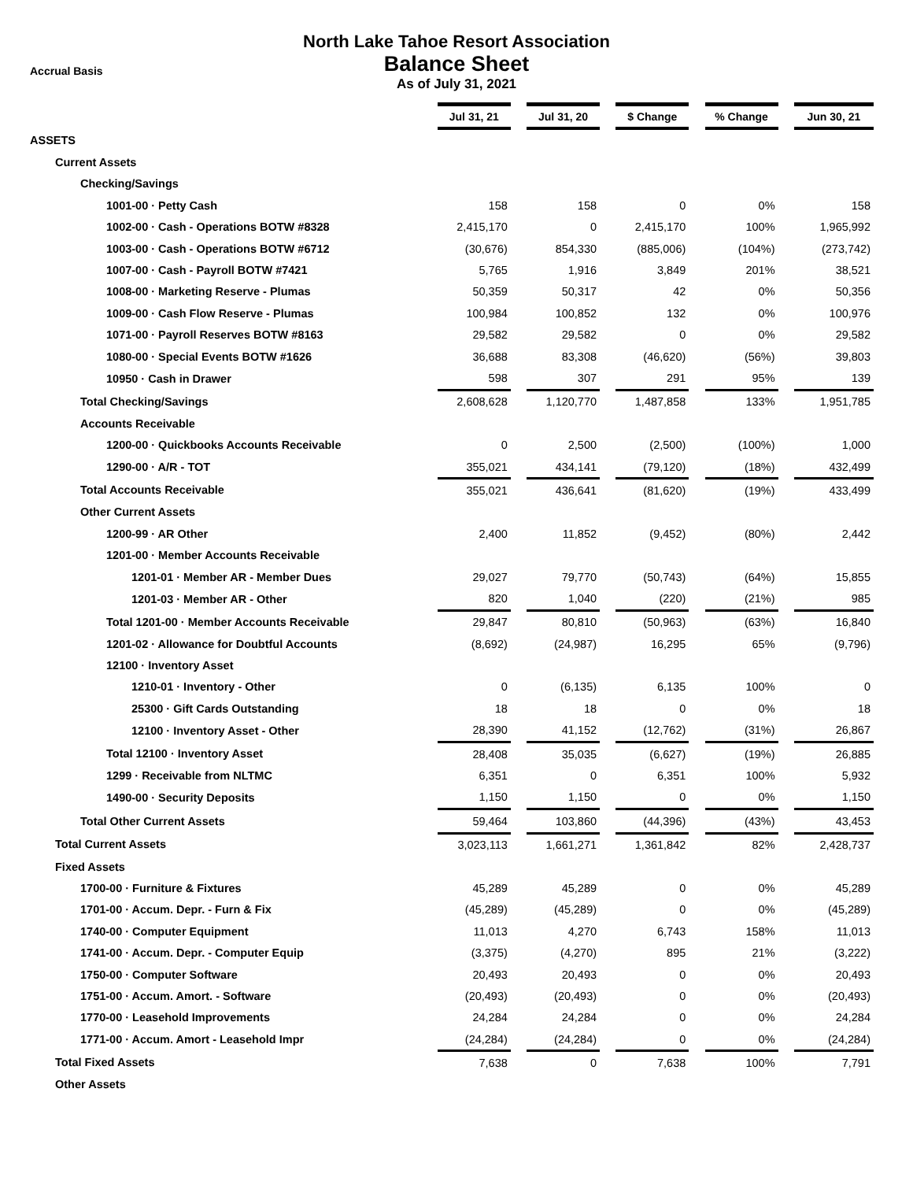North Lake Tahoe Resort Association
Accrual Basis
Balance Sheet
As of July 31, 2021
| | Jul 31, 21 | | Jul 31, 20 | | $ Change | | % Change | | Jun 30, 21 |
| ASSETS | | | | | | | | | |
| Current Assets | | | | | | | | | |
| Checking/Savings | | | | | | | | | |
| 1001-00 · Petty Cash | 158 | | 158 | | 0 | | 0% | | 158 |
| 1002-00 · Cash - Operations BOTW #8328 | 2,415,170 | | 0 | | 2,415,170 | | 100% | | 1,965,992 |
| 1003-00 · Cash - Operations BOTW #6712 | (30,676) | | 854,330 | | (885,006) | | (104%) | | (273,742) |
| 1007-00 · Cash - Payroll BOTW #7421 | 5,765 | | 1,916 | | 3,849 | | 201% | | 38,521 |
| 1008-00 · Marketing Reserve - Plumas | 50,359 | | 50,317 | | 42 | | 0% | | 50,356 |
| 1009-00 · Cash Flow Reserve - Plumas | 100,984 | | 100,852 | | 132 | | 0% | | 100,976 |
| 1071-00 · Payroll Reserves BOTW #8163 | 29,582 | | 29,582 | | 0 | | 0% | | 29,582 |
| 1080-00 · Special Events BOTW #1626 | 36,688 | | 83,308 | | (46,620) | | (56%) | | 39,803 |
| 10950 · Cash in Drawer | 598 | | 307 | | 291 | | 95% | | 139 |
| Total Checking/Savings | 2,608,628 | | 1,120,770 | | 1,487,858 | | 133% | | 1,951,785 |
| Accounts Receivable | | | | | | | | | |
| 1200-00 · Quickbooks Accounts Receivable | 0 | | 2,500 | | (2,500) | | (100%) | | 1,000 |
| 1290-00 · A/R - TOT | 355,021 | | 434,141 | | (79,120) | | (18%) | | 432,499 |
| Total Accounts Receivable | 355,021 | | 436,641 | | (81,620) | | (19%) | | 433,499 |
| Other Current Assets | | | | | | | | | |
| 1200-99 · AR Other | 2,400 | | 11,852 | | (9,452) | | (80%) | | 2,442 |
| 1201-00 · Member Accounts Receivable | | | | | | | | | |
| 1201-01 · Member AR - Member Dues | 29,027 | | 79,770 | | (50,743) | | (64%) | | 15,855 |
| 1201-03 · Member AR - Other | 820 | | 1,040 | | (220) | | (21%) | | 985 |
| Total 1201-00 · Member Accounts Receivable | 29,847 | | 80,810 | | (50,963) | | (63%) | | 16,840 |
| 1201-02 · Allowance for Doubtful Accounts | (8,692) | | (24,987) | | 16,295 | | 65% | | (9,796) |
| 12100 · Inventory Asset | | | | | | | | | |
| 1210-01 · Inventory - Other | 0 | | (6,135) | | 6,135 | | 100% | | 0 |
| 25300 · Gift Cards Outstanding | 18 | | 18 | | 0 | | 0% | | 18 |
| 12100 · Inventory Asset - Other | 28,390 | | 41,152 | | (12,762) | | (31%) | | 26,867 |
| Total 12100 · Inventory Asset | 28,408 | | 35,035 | | (6,627) | | (19%) | | 26,885 |
| 1299 · Receivable from NLTMC | 6,351 | | 0 | | 6,351 | | 100% | | 5,932 |
| 1490-00 · Security Deposits | 1,150 | | 1,150 | | 0 | | 0% | | 1,150 |
| Total Other Current Assets | 59,464 | | 103,860 | | (44,396) | | (43%) | | 43,453 |
| Total Current Assets | 3,023,113 | | 1,661,271 | | 1,361,842 | | 82% | | 2,428,737 |
| Fixed Assets | | | | | | | | | |
| 1700-00 · Furniture & Fixtures | 45,289 | | 45,289 | | 0 | | 0% | | 45,289 |
| 1701-00 · Accum. Depr. - Furn & Fix | (45,289) | | (45,289) | | 0 | | 0% | | (45,289) |
| 1740-00 · Computer Equipment | 11,013 | | 4,270 | | 6,743 | | 158% | | 11,013 |
| 1741-00 · Accum. Depr. - Computer Equip | (3,375) | | (4,270) | | 895 | | 21% | | (3,222) |
| 1750-00 · Computer Software | 20,493 | | 20,493 | | 0 | | 0% | | 20,493 |
| 1751-00 · Accum. Amort. - Software | (20,493) | | (20,493) | | 0 | | 0% | | (20,493) |
| 1770-00 · Leasehold Improvements | 24,284 | | 24,284 | | 0 | | 0% | | 24,284 |
| 1771-00 · Accum. Amort - Leasehold Impr | (24,284) | | (24,284) | | 0 | | 0% | | (24,284) |
| Total Fixed Assets | 7,638 | | 0 | | 7,638 | | 100% | | 7,791 |
| Other Assets | | | | | | | | | |